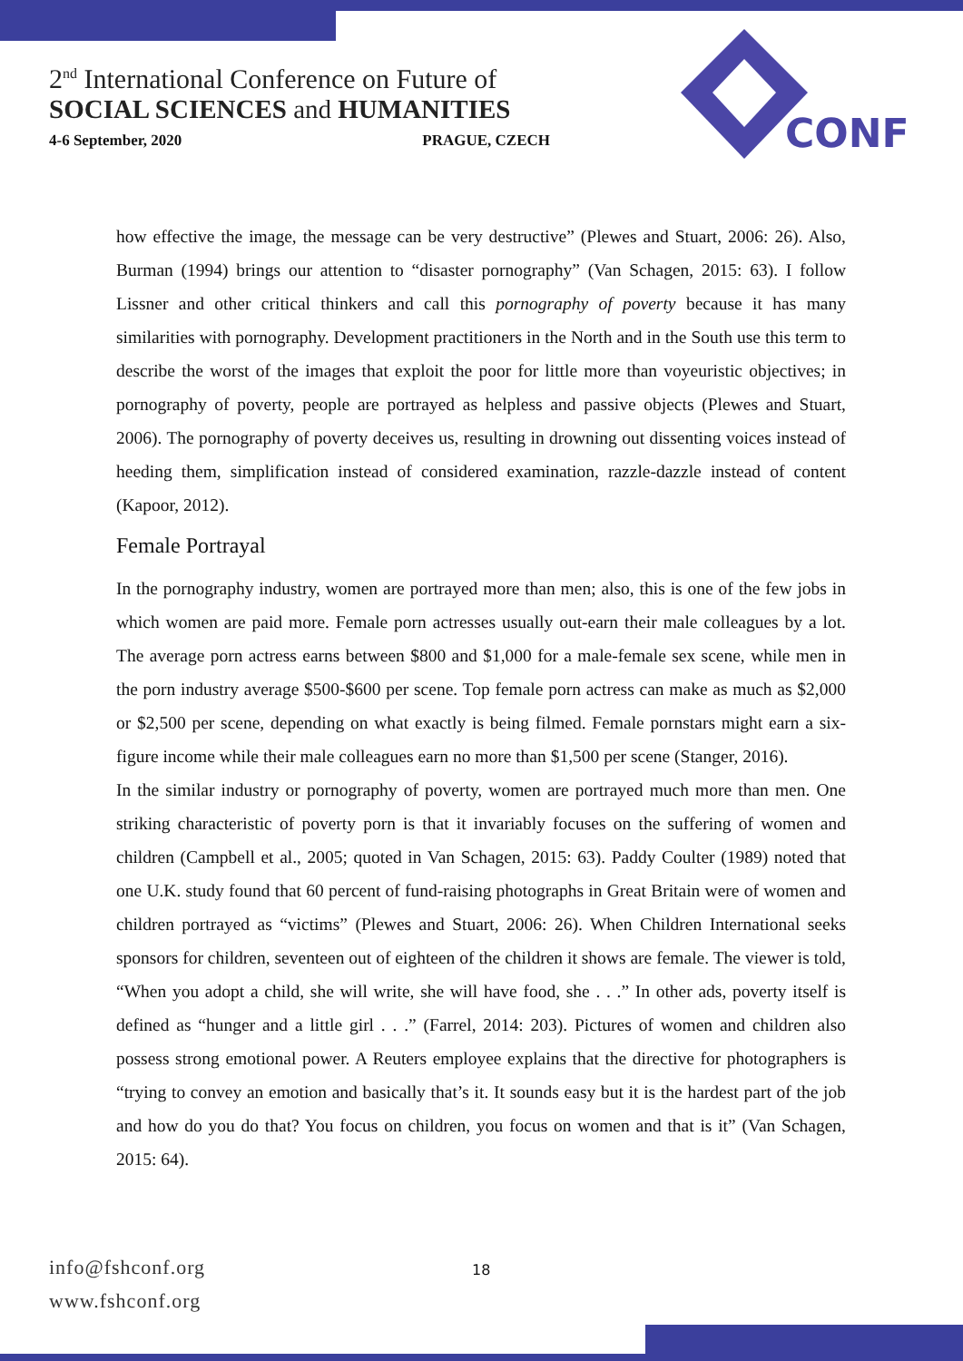2<sup>nd</sup> International Conference on Future of
SOCIAL SCIENCES and HUMANITIES
4-6 September, 2020 PRAGUE, CZECH
CONF
how effective the image, the message can be very destructive” (Plewes and Stuart, 2006: 26). Also, Burman (1994) brings our attention to “disaster pornography” (Van Schagen, 2015: 63). I follow Lissner and other critical thinkers and call this pornography of poverty because it has many similarities with pornography. Development practitioners in the North and in the South use this term to describe the worst of the images that exploit the poor for little more than voyeuristic objectives; in pornography of poverty, people are portrayed as helpless and passive objects (Plewes and Stuart, 2006). The pornography of poverty deceives us, resulting in drowning out dissenting voices instead of heeding them, simplification instead of considered examination, razzle-dazzle instead of content (Kapoor, 2012).
Female Portrayal
In the pornography industry, women are portrayed more than men; also, this is one of the few jobs in which women are paid more. Female porn actresses usually out-earn their male colleagues by a lot. The average porn actress earns between $800 and $1,000 for a male-female sex scene, while men in the porn industry average $500-$600 per scene. Top female porn actress can make as much as $2,000 or $2,500 per scene, depending on what exactly is being filmed. Female pornstars might earn a six-figure income while their male colleagues earn no more than $1,500 per scene (Stanger, 2016).
In the similar industry or pornography of poverty, women are portrayed much more than men. One striking characteristic of poverty porn is that it invariably focuses on the suffering of women and children (Campbell et al., 2005; quoted in Van Schagen, 2015: 63). Paddy Coulter (1989) noted that one U.K. study found that 60 percent of fund-raising photographs in Great Britain were of women and children portrayed as “victims” (Plewes and Stuart, 2006: 26). When Children International seeks sponsors for children, seventeen out of eighteen of the children it shows are female. The viewer is told, “When you adopt a child, she will write, she will have food, she . . .” In other ads, poverty itself is defined as “hunger and a little girl . . .” (Farrel, 2014: 203). Pictures of women and children also possess strong emotional power. A Reuters employee explains that the directive for photographers is “trying to convey an emotion and basically that’s it. It sounds easy but it is the hardest part of the job and how do you do that? You focus on children, you focus on women and that is it” (Van Schagen, 2015: 64).
info@fshconf.org
www.fshconf.org
18